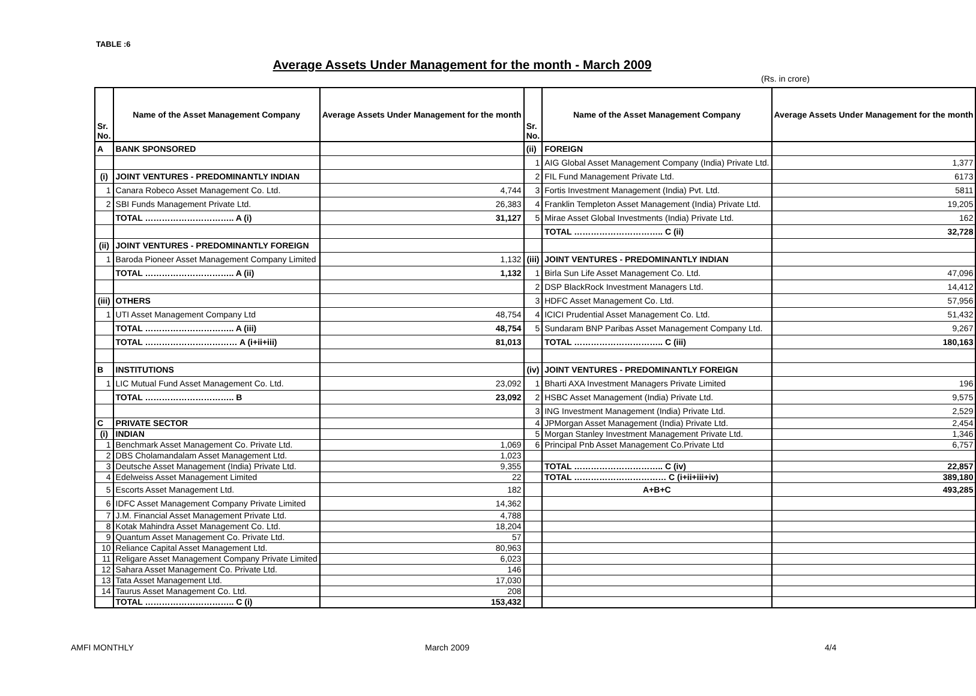TABLE :6
Average Assets Under Management for the month - March 2009
(Rs. in crore)
| Sr. No. | Name of the Asset Management Company | Average Assets Under Management for the month | Sr. No. | Name of the Asset Management Company | Average Assets Under Management for the month |
| --- | --- | --- | --- | --- | --- |
| A | BANK SPONSORED | | (ii) | FOREIGN | |
| | | | 1 | AIG Global Asset Management Company (India) Private Ltd. | 1,377 |
| (i) | JOINT VENTURES - PREDOMINANTLY INDIAN | | 2 | FIL Fund Management Private Ltd. | 6173 |
| 1 | Canara Robeco Asset Management Co. Ltd. | 4,744 | 3 | Fortis Investment Management (India) Pvt. Ltd. | 5811 |
| 2 | SBI Funds Management Private Ltd. | 26,383 | 4 | Franklin Templeton Asset Management (India) Private Ltd. | 19,205 |
| | TOTAL ………………………….. A (i) | 31,127 | 5 | Mirae Asset Global Investments (India) Private Ltd. | 162 |
| | | | | TOTAL ………………………….. C (ii) | 32,728 |
| (ii) | JOINT VENTURES - PREDOMINANTLY FOREIGN | | | | |
| 1 | Baroda Pioneer Asset Management Company Limited | 1,132 | (iii) | JOINT VENTURES - PREDOMINANTLY INDIAN | |
| | TOTAL ………………………….. A (ii) | 1,132 | 1 | Birla Sun Life Asset Management Co. Ltd. | 47,096 |
| | | | 2 | DSP BlackRock Investment Managers Ltd. | 14,412 |
| (iii) | OTHERS | | 3 | HDFC Asset Management Co. Ltd. | 57,956 |
| 1 | UTI Asset Management Company Ltd | 48,754 | 4 | ICICI Prudential Asset Management Co. Ltd. | 51,432 |
| | TOTAL ………………………….. A (iii) | 48,754 | 5 | Sundaram BNP Paribas Asset Management Company Ltd. | 9,267 |
| | TOTAL …………………………… A (i+ii+iii) | 81,013 | | TOTAL ………………………….. C (iii) | 180,163 |
| B | INSTITUTIONS | | (iv) | JOINT VENTURES - PREDOMINANTLY FOREIGN | |
| 1 | LIC Mutual Fund Asset Management Co. Ltd. | 23,092 | 1 | Bharti AXA Investment Managers Private Limited | 196 |
| | TOTAL ………………………….. B | 23,092 | 2 | HSBC Asset Management (India) Private Ltd. | 9,575 |
| | | | 3 | ING Investment Management (India) Private Ltd. | 2,529 |
| C | PRIVATE SECTOR | | 4 | JPMorgan Asset Management (India) Private Ltd. | 2,454 |
| (i) | INDIAN | | 5 | Morgan Stanley Investment Management Private Ltd. | 1,346 |
| 1 | Benchmark Asset Management Co. Private Ltd. | 1,069 | 6 | Principal Pnb Asset Management Co.Private Ltd | 6,757 |
| 2 | DBS Cholamandalam Asset Management Ltd. | 1,023 | | | |
| 3 | Deutsche Asset Management (India) Private Ltd. | 9,355 | | TOTAL ………………………….. C (iv) | 22,857 |
| 4 | Edelweiss Asset Management Limited | 22 | | TOTAL …………………………… C (i+ii+iii+iv) | 389,180 |
| 5 | Escorts Asset Management Ltd. | 182 | | A+B+C | 493,285 |
| 6 | IDFC Asset Management Company Private Limited | 14,362 | | | |
| 7 | J.M. Financial Asset Management Private Ltd. | 4,788 | | | |
| 8 | Kotak Mahindra Asset Management Co. Ltd. | 18,204 | | | |
| 9 | Quantum Asset Management Co. Private Ltd. | 57 | | | |
| 10 | Reliance Capital Asset Management Ltd. | 80,963 | | | |
| 11 | Religare Asset Management Company Private Limited | 6,023 | | | |
| 12 | Sahara Asset Management Co. Private Ltd. | 146 | | | |
| 13 | Tata Asset Management Ltd. | 17,030 | | | |
| 14 | Taurus Asset Management Co. Ltd. | 208 | | | |
| | TOTAL ………………………….. C (i) | 153,432 | | | |
AMFI MONTHLY March 2009 4/4